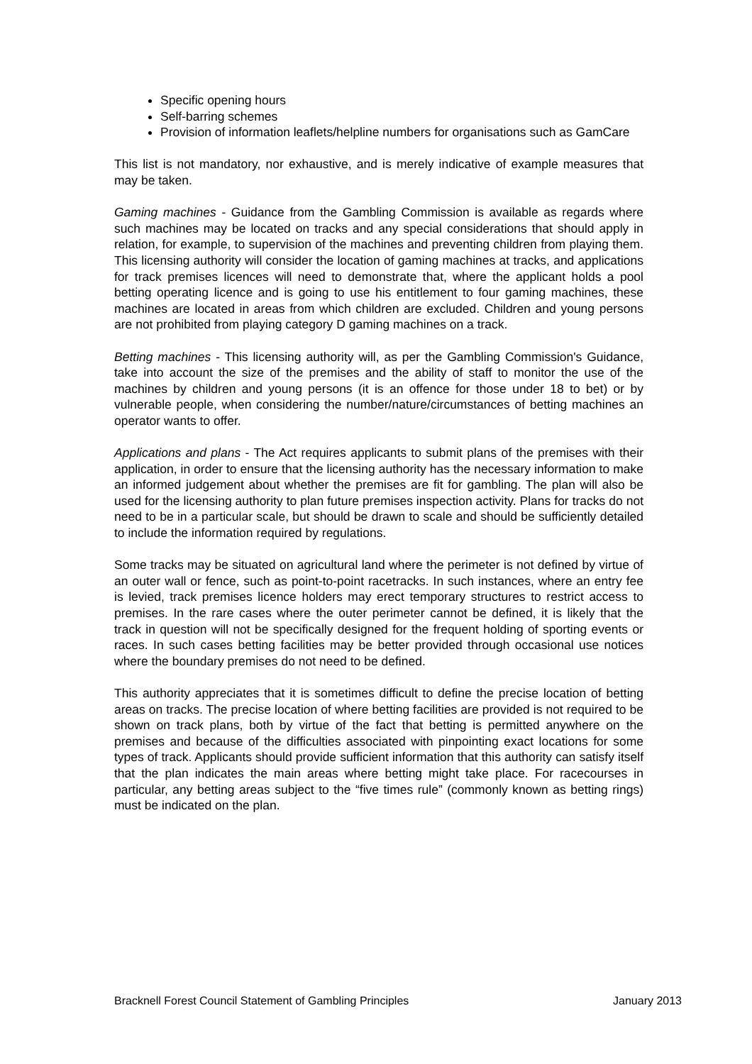Specific opening hours
Self-barring schemes
Provision of information leaflets/helpline numbers for organisations such as GamCare
This list is not mandatory, nor exhaustive, and is merely indicative of example measures that may be taken.
Gaming machines - Guidance from the Gambling Commission is available as regards where such machines may be located on tracks and any special considerations that should apply in relation, for example, to supervision of the machines and preventing children from playing them. This licensing authority will consider the location of gaming machines at tracks, and applications for track premises licences will need to demonstrate that, where the applicant holds a pool betting operating licence and is going to use his entitlement to four gaming machines, these machines are located in areas from which children are excluded. Children and young persons are not prohibited from playing category D gaming machines on a track.
Betting machines - This licensing authority will, as per the Gambling Commission's Guidance, take into account the size of the premises and the ability of staff to monitor the use of the machines by children and young persons (it is an offence for those under 18 to bet) or by vulnerable people, when considering the number/nature/circumstances of betting machines an operator wants to offer.
Applications and plans - The Act requires applicants to submit plans of the premises with their application, in order to ensure that the licensing authority has the necessary information to make an informed judgement about whether the premises are fit for gambling. The plan will also be used for the licensing authority to plan future premises inspection activity. Plans for tracks do not need to be in a particular scale, but should be drawn to scale and should be sufficiently detailed to include the information required by regulations.
Some tracks may be situated on agricultural land where the perimeter is not defined by virtue of an outer wall or fence, such as point-to-point racetracks. In such instances, where an entry fee is levied, track premises licence holders may erect temporary structures to restrict access to premises. In the rare cases where the outer perimeter cannot be defined, it is likely that the track in question will not be specifically designed for the frequent holding of sporting events or races. In such cases betting facilities may be better provided through occasional use notices where the boundary premises do not need to be defined.
This authority appreciates that it is sometimes difficult to define the precise location of betting areas on tracks. The precise location of where betting facilities are provided is not required to be shown on track plans, both by virtue of the fact that betting is permitted anywhere on the premises and because of the difficulties associated with pinpointing exact locations for some types of track. Applicants should provide sufficient information that this authority can satisfy itself that the plan indicates the main areas where betting might take place. For racecourses in particular, any betting areas subject to the “five times rule” (commonly known as betting rings) must be indicated on the plan.
Bracknell Forest Council Statement of Gambling Principles January 2013